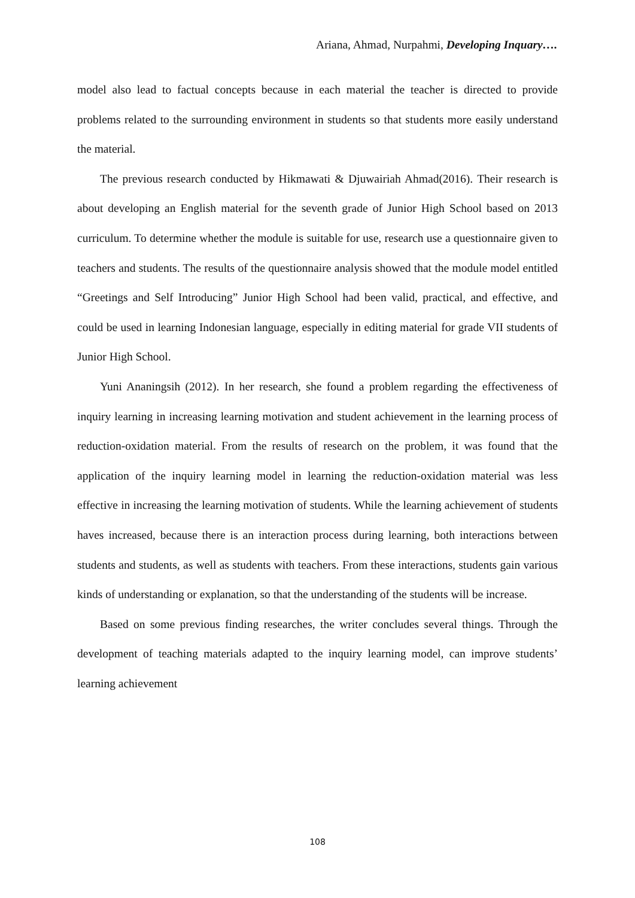Ariana, Ahmad, Nurpahmi, Developing Inquary….
model also lead to factual concepts because in each material the teacher is directed to provide problems related to the surrounding environment in students so that students more easily understand the material.
The previous research conducted by Hikmawati & Djuwairiah Ahmad(2016). Their research is about developing an English material for the seventh grade of Junior High School based on 2013 curriculum. To determine whether the module is suitable for use, research use a questionnaire given to teachers and students. The results of the questionnaire analysis showed that the module model entitled “Greetings and Self Introducing” Junior High School had been valid, practical, and effective, and could be used in learning Indonesian language, especially in editing material for grade VII students of Junior High School.
Yuni Ananingsih (2012). In her research, she found a problem regarding the effectiveness of inquiry learning in increasing learning motivation and student achievement in the learning process of reduction-oxidation material. From the results of research on the problem, it was found that the application of the inquiry learning model in learning the reduction-oxidation material was less effective in increasing the learning motivation of students. While the learning achievement of students haves increased, because there is an interaction process during learning, both interactions between students and students, as well as students with teachers. From these interactions, students gain various kinds of understanding or explanation, so that the understanding of the students will be increase.
Based on some previous finding researches, the writer concludes several things. Through the development of teaching materials adapted to the inquiry learning model, can improve students’ learning achievement
108